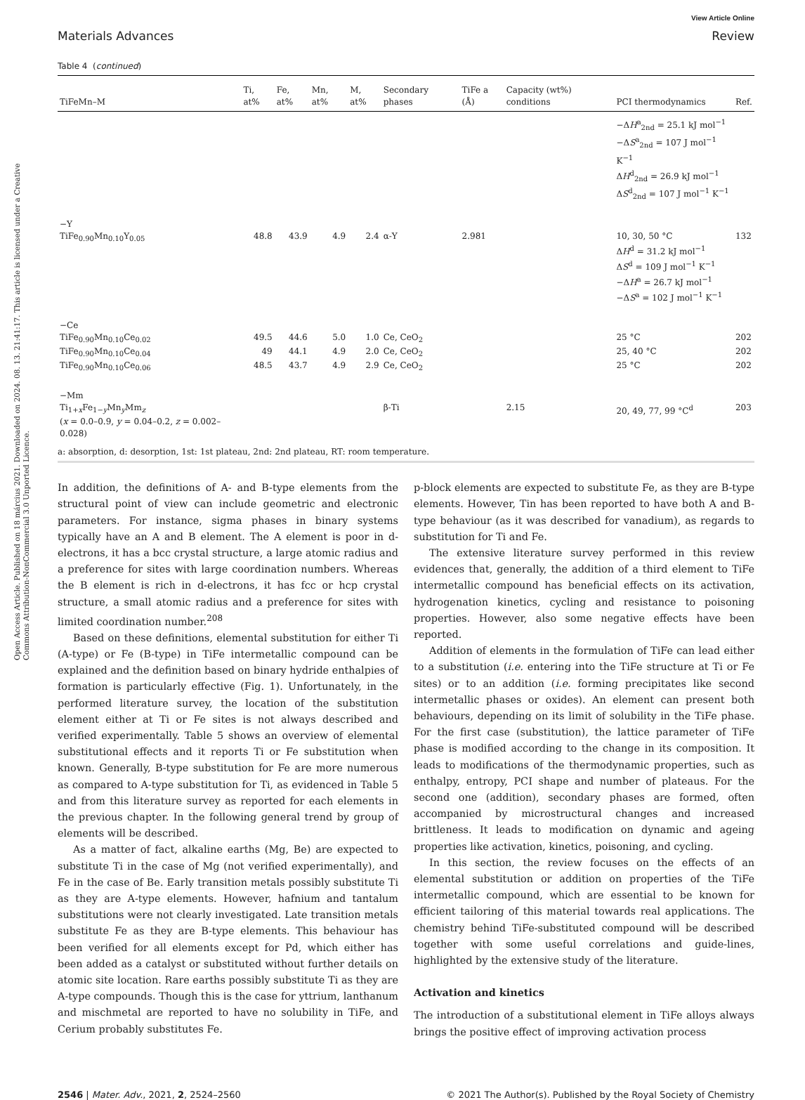Open Access Article. Published on 18 március 2021. Downloaded on 2024. 08. 13. 21:41:17. This article is licensed under a Creative Commons Attribution-NonCommercial 3.0 Unported Licence.
View Article Online
Materials Advances Review
Table 4 (continued)
| TiFeMn–M | Ti, at% | Fe, at% | Mn, at% | M, at% | Secondary phases | TiFe a (Å) | Capacity (wt%) conditions | PCI thermodynamics | Ref. |
| --- | --- | --- | --- | --- | --- | --- | --- | --- | --- |
| | | | | | | | | −Δ H<sup>a</sup><sub>2nd</sub> = 25.1 kJ mol<sup>−1</sup> −Δ S<sup>a</sup><sub>2nd</sub> = 107 J mol<sup>−1</sup> K<sup>−1</sup> Δ H<sup>d</sup><sub>2nd</sub> = 26.9 kJ mol<sup>−1</sup> Δ S<sup>d</sup><sub>2nd</sub> = 107 J mol<sup>−1</sup> K<sup>−1</sup> | |
| −Y | | | | | | | | | |
| TiFe<sub>0.90</sub>Mn<sub>0.10</sub>Y<sub>0.05</sub> | 48.8 | 43.9 | 4.9 | 2.4 | α-Y | 2.981 | | 10, 30, 50 °C Δ H<sup>d</sup> = 31.2 kJ mol<sup>−1</sup> Δ S<sup>d</sup> = 109 J mol<sup>−1</sup> K<sup>−1</sup> −Δ H<sup>a</sup> = 26.7 kJ mol<sup>−1</sup> −Δ S<sup>a</sup> = 102 J mol<sup>−1</sup> K<sup>−1</sup> | 132 |
| −Ce | | | | | | | | | |
| TiFe<sub>0.90</sub>Mn<sub>0.10</sub>Ce<sub>0.02</sub> | 49.5 | 44.6 | 5.0 | 1.0 | Ce, CeO<sub>2</sub> | | | 25 °C | 202 |
| TiFe<sub>0.90</sub>Mn<sub>0.10</sub>Ce<sub>0.04</sub> | 49 | 44.1 | 4.9 | 2.0 | Ce, CeO<sub>2</sub> | | | 25, 40 °C | 202 |
| TiFe<sub>0.90</sub>Mn<sub>0.10</sub>Ce<sub>0.06</sub> | 48.5 | 43.7 | 4.9 | 2.9 | Ce, CeO<sub>2</sub> | | | 25 °C | 202 |
| −Mm | | | | | | | | | |
| Ti<sub>1+x</sub>Fe<sub>1−y</sub>Mn<sub>y</sub>Mm<sub>z</sub> ( x = 0.0–0.9, y = 0.04–0.2, z = 0.002–0.028) | | | | | β-Ti | | 2.15 | 20, 49, 77, 99 °C<sup>d</sup> | 203 |
a: absorption, d: desorption, 1st: 1st plateau, 2nd: 2nd plateau, RT: room temperature.
In addition, the definitions of A- and B-type elements from the structural point of view can include geometric and electronic parameters. For instance, sigma phases in binary systems typically have an A and B element. The A element is poor in d-electrons, it has a bcc crystal structure, a large atomic radius and a preference for sites with large coordination numbers. Whereas the B element is rich in d-electrons, it has fcc or hcp crystal structure, a small atomic radius and a preference for sites with limited coordination number.<sup>208</sup>
Based on these definitions, elemental substitution for either Ti (A-type) or Fe (B-type) in TiFe intermetallic compound can be explained and the definition based on binary hydride enthalpies of formation is particularly effective (Fig. 1). Unfortunately, in the performed literature survey, the location of the substitution element either at Ti or Fe sites is not always described and verified experimentally. Table 5 shows an overview of elemental substitutional effects and it reports Ti or Fe substitution when known. Generally, B-type substitution for Fe are more numerous as compared to A-type substitution for Ti, as evidenced in Table 5 and from this literature survey as reported for each elements in the previous chapter. In the following general trend by group of elements will be described.
As a matter of fact, alkaline earths (Mg, Be) are expected to substitute Ti in the case of Mg (not verified experimentally), and Fe in the case of Be. Early transition metals possibly substitute Ti as they are A-type elements. However, hafnium and tantalum substitutions were not clearly investigated. Late transition metals substitute Fe as they are B-type elements. This behaviour has been verified for all elements except for Pd, which either has been added as a catalyst or substituted without further details on atomic site location. Rare earths possibly substitute Ti as they are A-type compounds. Though this is the case for yttrium, lanthanum and mischmetal are reported to have no solubility in TiFe, and Cerium probably substitutes Fe.
p-block elements are expected to substitute Fe, as they are B-type elements. However, Tin has been reported to have both A and B-type behaviour (as it was described for vanadium), as regards to substitution for Ti and Fe.
The extensive literature survey performed in this review evidences that, generally, the addition of a third element to TiFe intermetallic compound has beneficial effects on its activation, hydrogenation kinetics, cycling and resistance to poisoning properties. However, also some negative effects have been reported.
Addition of elements in the formulation of TiFe can lead either to a substitution (i.e. entering into the TiFe structure at Ti or Fe sites) or to an addition (i.e. forming precipitates like second intermetallic phases or oxides). An element can present both behaviours, depending on its limit of solubility in the TiFe phase. For the first case (substitution), the lattice parameter of TiFe phase is modified according to the change in its composition. It leads to modifications of the thermodynamic properties, such as enthalpy, entropy, PCI shape and number of plateaus. For the second one (addition), secondary phases are formed, often accompanied by microstructural changes and increased brittleness. It leads to modification on dynamic and ageing properties like activation, kinetics, poisoning, and cycling.
In this section, the review focuses on the effects of an elemental substitution or addition on properties of the TiFe intermetallic compound, which are essential to be known for efficient tailoring of this material towards real applications. The chemistry behind TiFe-substituted compound will be described together with some useful correlations and guide-lines, highlighted by the extensive study of the literature.
Activation and kinetics
The introduction of a substitutional element in TiFe alloys always brings the positive effect of improving activation process
2546 | Mater. Adv., 2021, 2, 2524–2560 © 2021 The Author(s). Published by the Royal Society of Chemistry